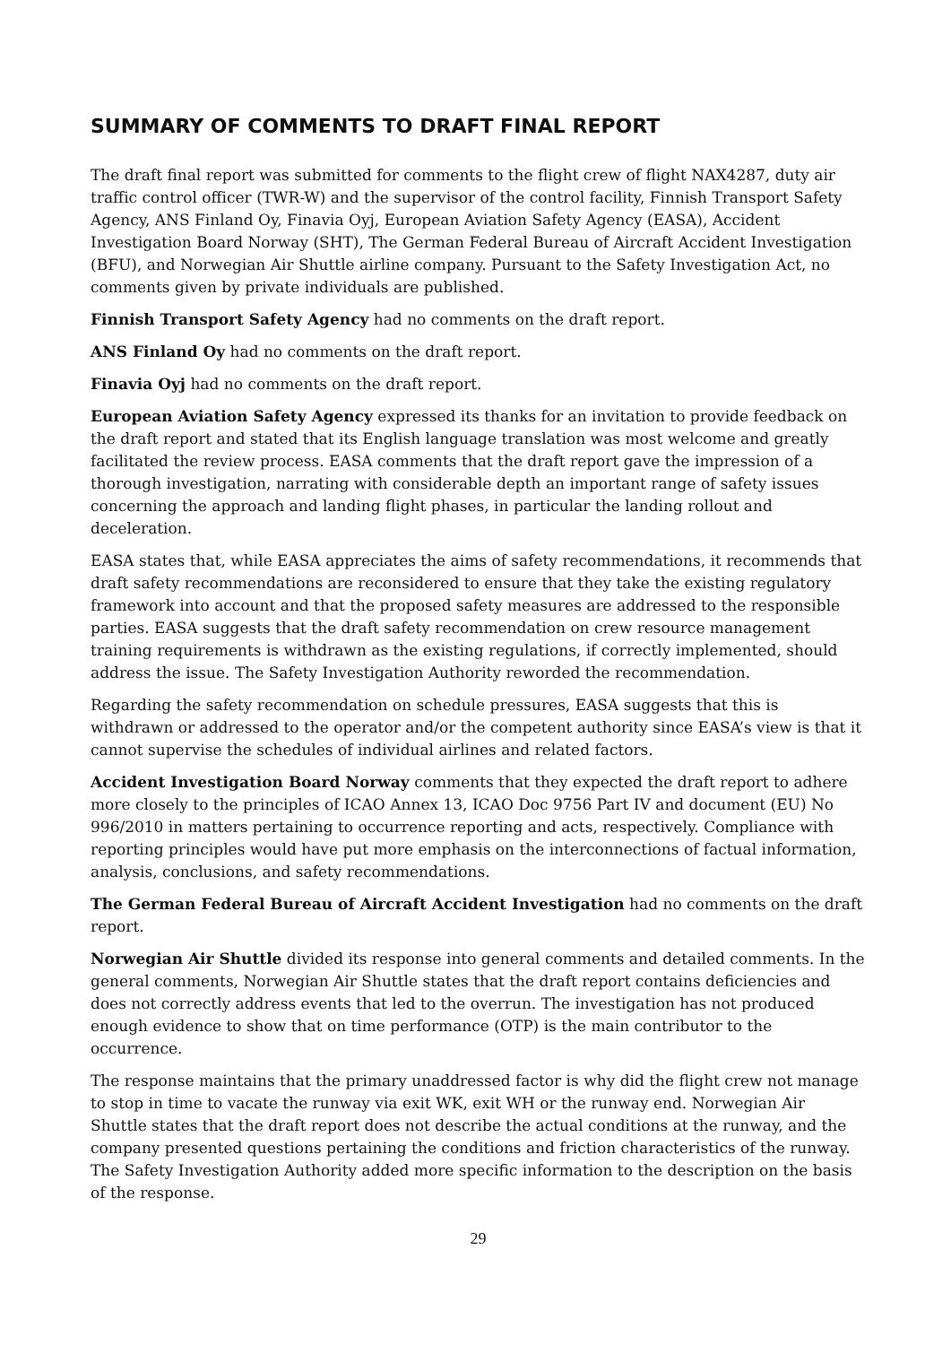SUMMARY OF COMMENTS TO DRAFT FINAL REPORT
The draft final report was submitted for comments to the flight crew of flight NAX4287, duty air traffic control officer (TWR-W) and the supervisor of the control facility, Finnish Transport Safety Agency, ANS Finland Oy, Finavia Oyj, European Aviation Safety Agency (EASA), Accident Investigation Board Norway (SHT), The German Federal Bureau of Aircraft Accident Investigation (BFU), and Norwegian Air Shuttle airline company. Pursuant to the Safety Investigation Act, no comments given by private individuals are published.
Finnish Transport Safety Agency had no comments on the draft report.
ANS Finland Oy had no comments on the draft report.
Finavia Oyj had no comments on the draft report.
European Aviation Safety Agency expressed its thanks for an invitation to provide feedback on the draft report and stated that its English language translation was most welcome and greatly facilitated the review process. EASA comments that the draft report gave the impression of a thorough investigation, narrating with considerable depth an important range of safety issues concerning the approach and landing flight phases, in particular the landing rollout and deceleration.
EASA states that, while EASA appreciates the aims of safety recommendations, it recommends that draft safety recommendations are reconsidered to ensure that they take the existing regulatory framework into account and that the proposed safety measures are addressed to the responsible parties. EASA suggests that the draft safety recommendation on crew resource management training requirements is withdrawn as the existing regulations, if correctly implemented, should address the issue. The Safety Investigation Authority reworded the recommendation.
Regarding the safety recommendation on schedule pressures, EASA suggests that this is withdrawn or addressed to the operator and/or the competent authority since EASA’s view is that it cannot supervise the schedules of individual airlines and related factors.
Accident Investigation Board Norway comments that they expected the draft report to adhere more closely to the principles of ICAO Annex 13, ICAO Doc 9756 Part IV and document (EU) No 996/2010 in matters pertaining to occurrence reporting and acts, respectively. Compliance with reporting principles would have put more emphasis on the interconnections of factual information, analysis, conclusions, and safety recommendations.
The German Federal Bureau of Aircraft Accident Investigation had no comments on the draft report.
Norwegian Air Shuttle divided its response into general comments and detailed comments. In the general comments, Norwegian Air Shuttle states that the draft report contains deficiencies and does not correctly address events that led to the overrun. The investigation has not produced enough evidence to show that on time performance (OTP) is the main contributor to the occurrence.
The response maintains that the primary unaddressed factor is why did the flight crew not manage to stop in time to vacate the runway via exit WK, exit WH or the runway end. Norwegian Air Shuttle states that the draft report does not describe the actual conditions at the runway, and the company presented questions pertaining the conditions and friction characteristics of the runway. The Safety Investigation Authority added more specific information to the description on the basis of the response.
29